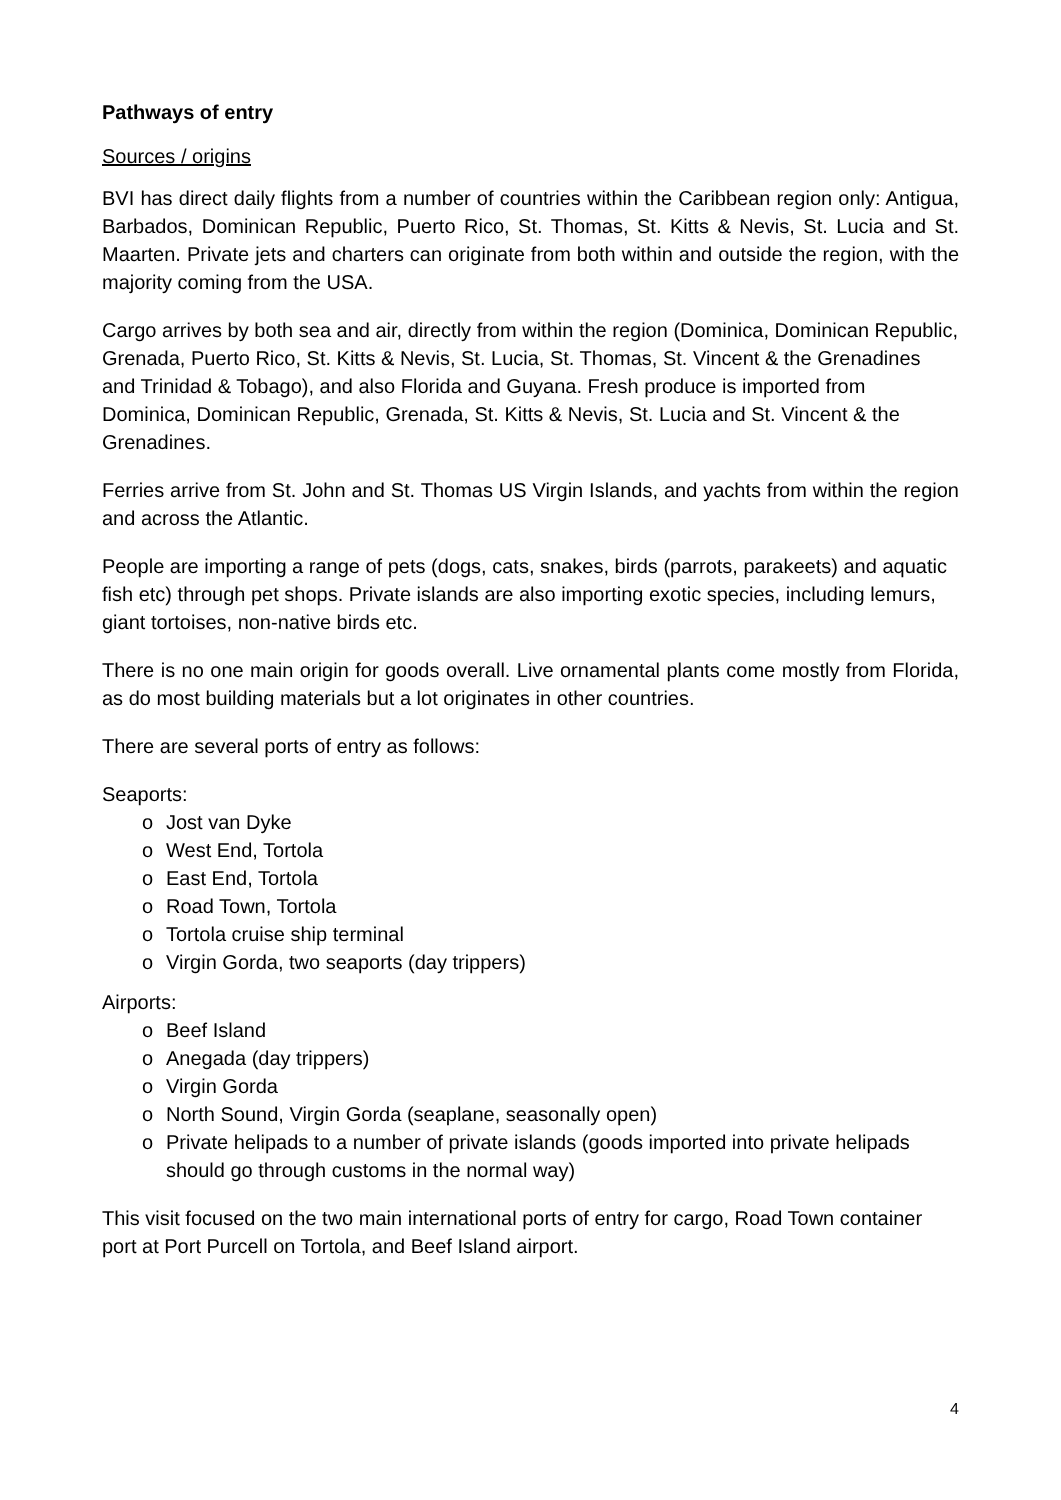Pathways of entry
Sources / origins
BVI has direct daily flights from a number of countries within the Caribbean region only: Antigua, Barbados, Dominican Republic, Puerto Rico, St. Thomas, St. Kitts & Nevis, St. Lucia and St. Maarten. Private jets and charters can originate from both within and outside the region, with the majority coming from the USA.
Cargo arrives by both sea and air, directly from within the region (Dominica, Dominican Republic, Grenada, Puerto Rico, St. Kitts & Nevis, St. Lucia, St. Thomas, St. Vincent & the Grenadines and Trinidad & Tobago), and also Florida and Guyana. Fresh produce is imported from Dominica, Dominican Republic, Grenada, St. Kitts & Nevis, St. Lucia and St. Vincent & the Grenadines.
Ferries arrive from St. John and St. Thomas US Virgin Islands, and yachts from within the region and across the Atlantic.
People are importing a range of pets (dogs, cats, snakes, birds (parrots, parakeets) and aquatic fish etc) through pet shops. Private islands are also importing exotic species, including lemurs, giant tortoises, non-native birds etc.
There is no one main origin for goods overall. Live ornamental plants come mostly from Florida, as do most building materials but a lot originates in other countries.
There are several ports of entry as follows:
Seaports:
o Jost van Dyke
o West End, Tortola
o East End, Tortola
o Road Town, Tortola
o Tortola cruise ship terminal
o Virgin Gorda, two seaports (day trippers)
Airports:
o Beef Island
o Anegada (day trippers)
o Virgin Gorda
o North Sound, Virgin Gorda (seaplane, seasonally open)
o Private helipads to a number of private islands (goods imported into private helipads should go through customs in the normal way)
This visit focused on the two main international ports of entry for cargo, Road Town container port at Port Purcell on Tortola, and Beef Island airport.
4